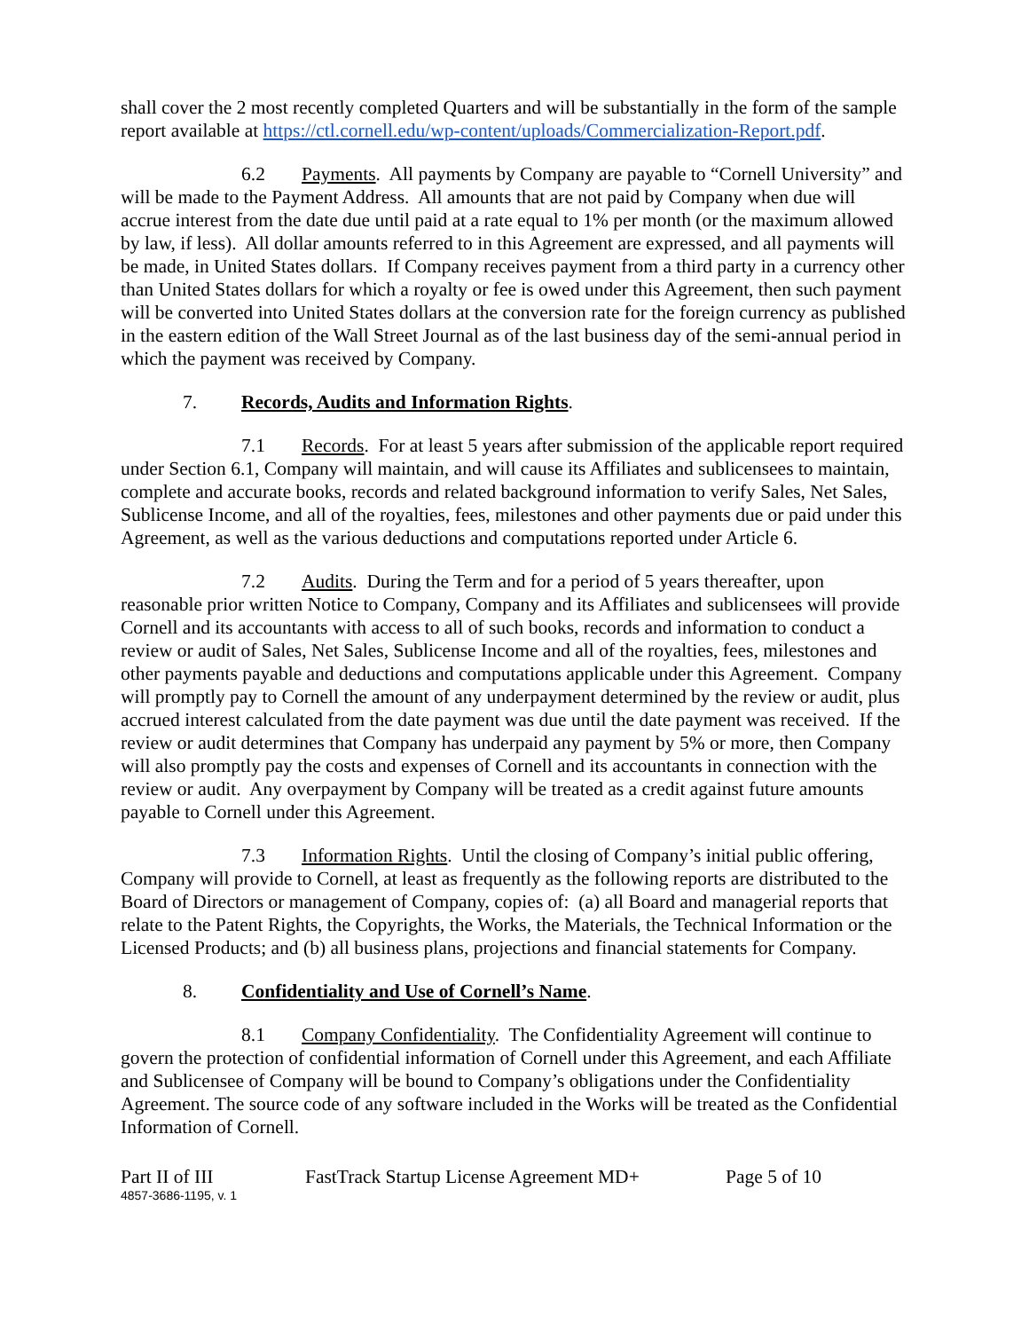shall cover the 2 most recently completed Quarters and will be substantially in the form of the sample report available at https://ctl.cornell.edu/wp-content/uploads/Commercialization-Report.pdf.
6.2 Payments. All payments by Company are payable to “Cornell University” and will be made to the Payment Address. All amounts that are not paid by Company when due will accrue interest from the date due until paid at a rate equal to 1% per month (or the maximum allowed by law, if less). All dollar amounts referred to in this Agreement are expressed, and all payments will be made, in United States dollars. If Company receives payment from a third party in a currency other than United States dollars for which a royalty or fee is owed under this Agreement, then such payment will be converted into United States dollars at the conversion rate for the foreign currency as published in the eastern edition of the Wall Street Journal as of the last business day of the semi-annual period in which the payment was received by Company.
7. Records, Audits and Information Rights.
7.1 Records. For at least 5 years after submission of the applicable report required under Section 6.1, Company will maintain, and will cause its Affiliates and sublicensees to maintain, complete and accurate books, records and related background information to verify Sales, Net Sales, Sublicense Income, and all of the royalties, fees, milestones and other payments due or paid under this Agreement, as well as the various deductions and computations reported under Article 6.
7.2 Audits. During the Term and for a period of 5 years thereafter, upon reasonable prior written Notice to Company, Company and its Affiliates and sublicensees will provide Cornell and its accountants with access to all of such books, records and information to conduct a review or audit of Sales, Net Sales, Sublicense Income and all of the royalties, fees, milestones and other payments payable and deductions and computations applicable under this Agreement. Company will promptly pay to Cornell the amount of any underpayment determined by the review or audit, plus accrued interest calculated from the date payment was due until the date payment was received. If the review or audit determines that Company has underpaid any payment by 5% or more, then Company will also promptly pay the costs and expenses of Cornell and its accountants in connection with the review or audit. Any overpayment by Company will be treated as a credit against future amounts payable to Cornell under this Agreement.
7.3 Information Rights. Until the closing of Company’s initial public offering, Company will provide to Cornell, at least as frequently as the following reports are distributed to the Board of Directors or management of Company, copies of: (a) all Board and managerial reports that relate to the Patent Rights, the Copyrights, the Works, the Materials, the Technical Information or the Licensed Products; and (b) all business plans, projections and financial statements for Company.
8. Confidentiality and Use of Cornell’s Name.
8.1 Company Confidentiality. The Confidentiality Agreement will continue to govern the protection of confidential information of Cornell under this Agreement, and each Affiliate and Sublicensee of Company will be bound to Company’s obligations under the Confidentiality Agreement. The source code of any software included in the Works will be treated as the Confidential Information of Cornell.
Part II of III FastTrack Startup License Agreement MD+ Page 5 of 10
4857-3686-1195, v. 1